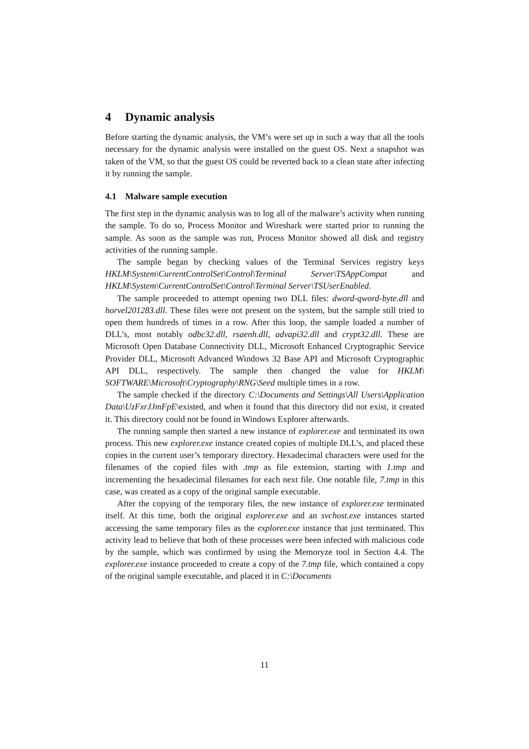4 Dynamic analysis
Before starting the dynamic analysis, the VM’s were set up in such a way that all the tools necessary for the dynamic analysis were installed on the guest OS. Next a snapshot was taken of the VM, so that the guest OS could be reverted back to a clean state after infecting it by running the sample.
4.1 Malware sample execution
The first step in the dynamic analysis was to log all of the malware’s activity when running the sample. To do so, Process Monitor and Wireshark were started prior to running the sample. As soon as the sample was run, Process Monitor showed all disk and registry activities of the running sample.
The sample began by checking values of the Terminal Services registry keys HKLM\System\CurrentControlSet\Control\Terminal Server\TSAppCompat and HKLM\System\CurrentControlSet\Control\Terminal Server\TSUserEnabled.
The sample proceeded to attempt opening two DLL files: dword-qword-byte.dll and horvel201283.dll. These files were not present on the system, but the sample still tried to open them hundreds of times in a row. After this loop, the sample loaded a number of DLL’s, most notably odbc32.dll, rsaenh.dll, advapi32.dll and crypt32.dll. These are Microsoft Open Database Connectivity DLL, Microsoft Enhanced Cryptographic Service Provider DLL, Microsoft Advanced Windows 32 Base API and Microsoft Cryptographic API DLL, respectively. The sample then changed the value for HKLM\ SOFTWARE\Microsoft\Cryptography\RNG\Seed multiple times in a row.
The sample checked if the directory C:\Documents and Settings\All Users\Application Data\UzFxrJJmFpE\existed, and when it found that this directory did not exist, it created it. This directory could not be found in Windows Explorer afterwards.
The running sample then started a new instance of explorer.exe and terminated its own process. This new explorer.exe instance created copies of multiple DLL’s, and placed these copies in the current user’s temporary directory. Hexadecimal characters were used for the filenames of the copied files with .tmp as file extension, starting with 1.tmp and incrementing the hexadecimal filenames for each next file. One notable file, 7.tmp in this case, was created as a copy of the original sample executable.
After the copying of the temporary files, the new instance of explorer.exe terminated itself. At this time, both the original explorer.exe and an svchost.exe instances started accessing the same temporary files as the explorer.exe instance that just terminated. This activity lead to believe that both of these processes were been infected with malicious code by the sample, which was confirmed by using the Memoryze tool in Section 4.4. The explorer.exe instance proceeded to create a copy of the 7.tmp file, which contained a copy of the original sample executable, and placed it in C:\Documents
11